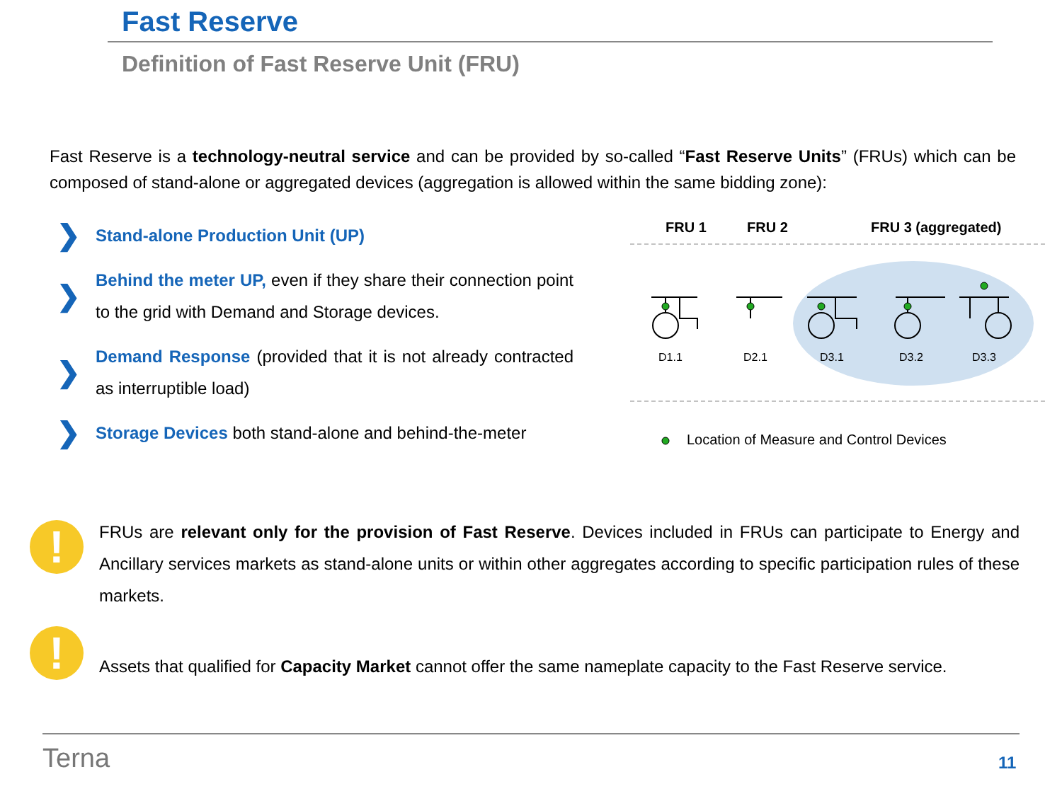Fast Reserve
Definition of Fast Reserve Unit (FRU)
Fast Reserve is a technology-neutral service and can be provided by so-called “Fast Reserve Units” (FRUs) which can be composed of stand-alone or aggregated devices (aggregation is allowed within the same bidding zone):
❯ Stand-alone Production Unit (UP)
❯ Behind the meter UP, even if they share their connection point to the grid with Demand and Storage devices.
❯ Demand Response (provided that it is not already contracted as interruptible load)
❯ Storage Devices both stand-alone and behind-the-meter
FRU 1
FRU 2
FRU 3 (aggregated)
D1.1
D2.1
D3.1
D3.2
D3.3
Location of Measure and Control Devices
!
FRUs are relevant only for the provision of Fast Reserve. Devices included in FRUs can participate to Energy and Ancillary services markets as stand-alone units or within other aggregates according to specific participation rules of these markets.
!
Assets that qualified for Capacity Market cannot offer the same nameplate capacity to the Fast Reserve service.
Terna 11